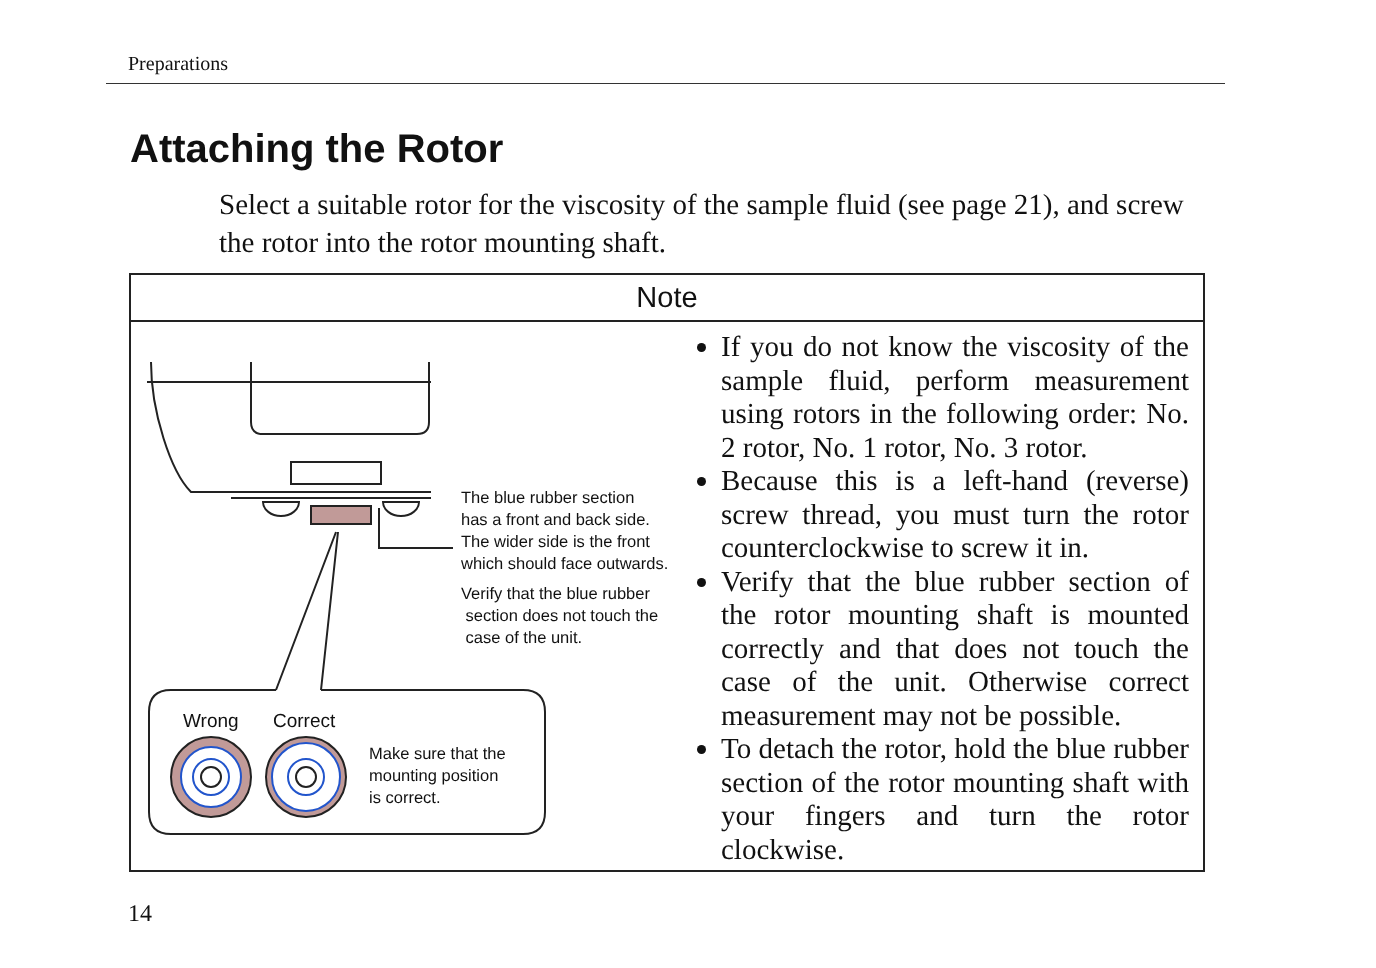Preparations
Attaching the Rotor
Select a suitable rotor for the viscosity of the sample fluid (see page 21), and screw the rotor into the rotor mounting shaft.
Note
The blue rubber section
has a front and back side.
The wider side is the front
which should face outwards.
Verify that the blue rubber
section does not touch the
case of the unit.
Wrong Correct
Make sure that the
mounting position
is correct.
If you do not know the viscosity of the sample fluid, perform measurement using rotors in the following order: No. 2 rotor, No. 1 rotor, No. 3 rotor.
Because this is a left-hand (reverse) screw thread, you must turn the rotor counterclockwise to screw it in.
Verify that the blue rubber section of the rotor mounting shaft is mounted correctly and that does not touch the case of the unit. Otherwise correct measurement may not be possible.
To detach the rotor, hold the blue rubber section of the rotor mounting shaft with your fingers and turn the rotor clockwise.
14